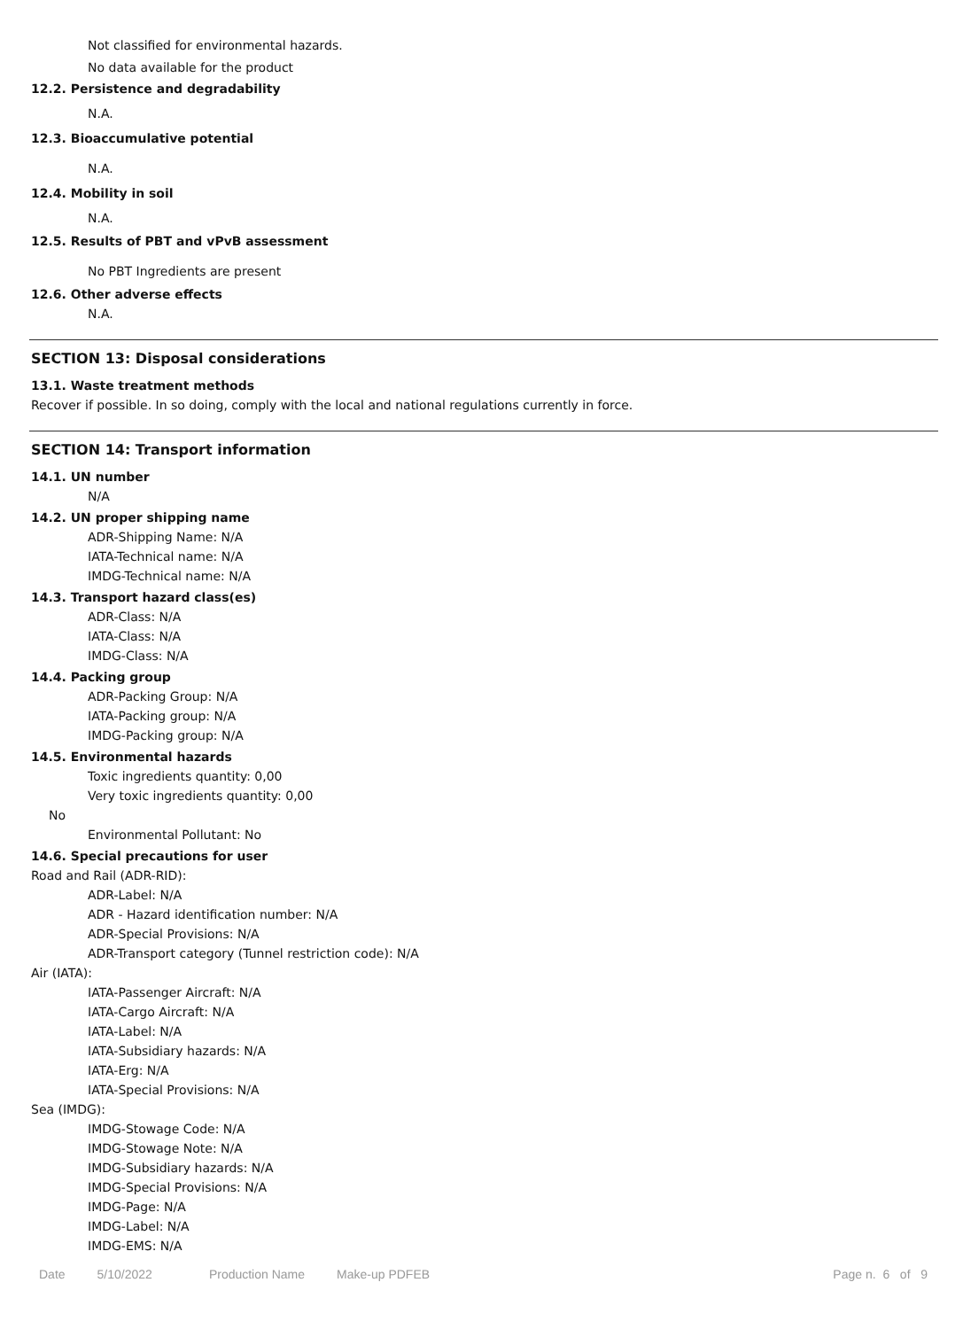Not classified for environmental hazards.
No data available for the product
12.2. Persistence and degradability
N.A.
12.3. Bioaccumulative potential
N.A.
12.4. Mobility in soil
N.A.
12.5. Results of PBT and vPvB assessment
No PBT Ingredients are present
12.6. Other adverse effects
N.A.
SECTION 13: Disposal considerations
13.1. Waste treatment methods
Recover if possible. In so doing, comply with the local and national regulations currently in force.
SECTION 14: Transport information
14.1. UN number
N/A
14.2. UN proper shipping name
ADR-Shipping Name: N/A
IATA-Technical name: N/A
IMDG-Technical name: N/A
14.3. Transport hazard class(es)
ADR-Class: N/A
IATA-Class: N/A
IMDG-Class: N/A
14.4. Packing group
ADR-Packing Group: N/A
IATA-Packing group: N/A
IMDG-Packing group: N/A
14.5. Environmental hazards
Toxic ingredients quantity: 0,00
Very toxic ingredients quantity: 0,00
No
Environmental Pollutant: No
14.6. Special precautions for user
Road and Rail (ADR-RID):
ADR-Label: N/A
ADR - Hazard identification number: N/A
ADR-Special Provisions: N/A
ADR-Transport category (Tunnel restriction code): N/A
Air (IATA):
IATA-Passenger Aircraft: N/A
IATA-Cargo Aircraft: N/A
IATA-Label: N/A
IATA-Subsidiary hazards: N/A
IATA-Erg: N/A
IATA-Special Provisions: N/A
Sea (IMDG):
IMDG-Stowage Code: N/A
IMDG-Stowage Note: N/A
IMDG-Subsidiary hazards: N/A
IMDG-Special Provisions: N/A
IMDG-Page: N/A
IMDG-Label: N/A
IMDG-EMS: N/A
Date 5/10/2022 Production Name Make-up PDFEB Page n. 6 of 9